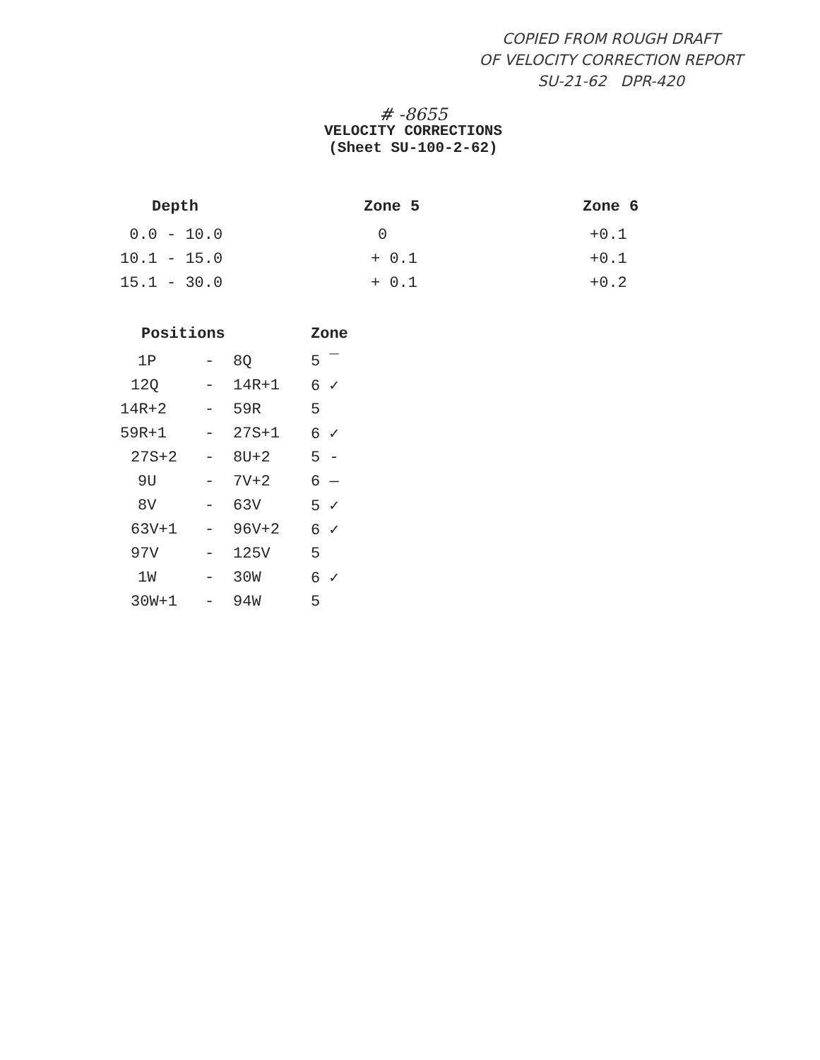COPIED FROM ROUGH DRAFT
OF VELOCITY CORRECTION REPORT
SU-21-62 DPR-420
# -8655
VELOCITY CORRECTIONS
(Sheet SU-100-2-62)
| Depth | Zone 5 | Zone 6 |
| --- | --- | --- |
| 0.0 - 10.0 | 0 | +0.1 |
| 10.1 - 15.0 | + 0.1 | +0.1 |
| 15.1 - 30.0 | + 0.1 | +0.2 |
| Positions | | | Zone |
| --- | --- | --- | --- |
| 1P | - | 8Q | 5 ‾ |
| 12Q | - | 14R+1 | 6 ✓ |
| 14R+2 | - | 59R | 5 |
| 59R+1 | - | 27S+1 | 6 ✓ |
| 27S+2 | - | 8U+2 | 5 - |
| 9U | - | 7V+2 | 6 ― |
| 8V | - | 63V | 5 ✓ |
| 63V+1 | - | 96V+2 | 6 ✓ |
| 97V | - | 125V | 5 |
| 1W | - | 30W | 6 ✓ |
| 30W+1 | - | 94W | 5 |